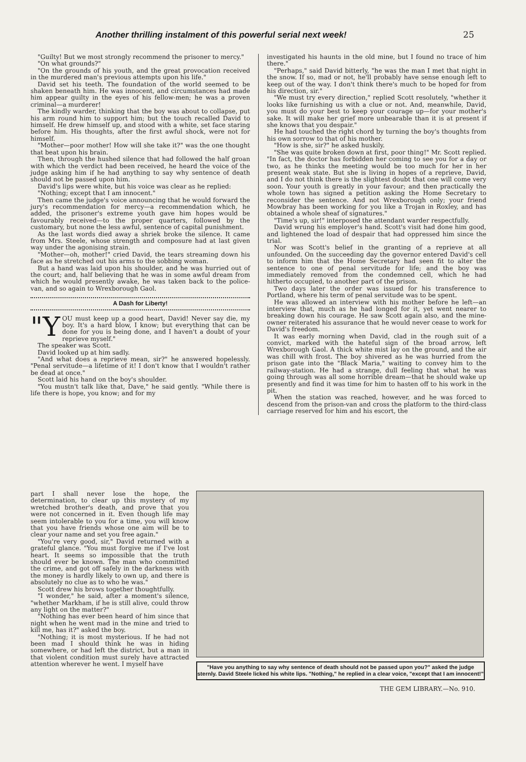Another thrilling instalment of this powerful serial next week! 25
"Guilty! But we most strongly recommend the prisoner to mercy."
"On what grounds?"
"On the grounds of his youth, and the great provocation received in the murdered man's previous attempts upon his life."
David set his teeth. The foundation of the world seemed to be shaken beneath him. He was innocent, and circumstances had made him appear guilty in the eyes of his fellow-men; he was a proven criminal—a murderer!
The kindly warder, thinking that the boy was about to collapse, put his arm round him to support him; but the touch recalled David to himself. He drew himself up, and stood with a white, set face staring before him. His thoughts, after the first awful shock, were not for himself.
"Mother—poor mother! How will she take it?" was the one thought that beat upon his brain.
Then, through the hushed silence that had followed the half groan with which the verdict had been received, he heard the voice of the judge asking him if he had anything to say why sentence of death should not be passed upon him.
David's lips were white, but his voice was clear as he replied:
"Nothing; except that I am innocent."
Then came the judge's voice announcing that he would forward the jury's recommendation for mercy—a recommendation which, he added, the prisoner's extreme youth gave him hopes would be favourably received—to the proper quarters, followed by the customary, but none the less awful, sentence of capital punishment.
As the last words died away a shriek broke the silence. It came from Mrs. Steele, whose strength and composure had at last given way under the agonising strain.
"Mother—oh, mother!" cried David, the tears streaming down his face as he stretched out his arms to the sobbing woman.
But a hand was laid upon his shoulder, and he was hurried out of the court; and, half believing that he was in some awful dream from which he would presently awake, he was taken back to the police-van, and so again to Wrexborough Gaol.
A Dash for Liberty!
"Y OU must keep up a good heart, David! Never say die, my boy. It's a hard blow, I know; but everything that can be done for you is being done, and I haven't a doubt of your reprieve myself."
The speaker was Scott.
David looked up at him sadly.
"And what does a reprieve mean, sir?" he answered hopelessly. "Penal servitude—a lifetime of it! I don't know that I wouldn't rather be dead at once."
Scott laid his hand on the boy's shoulder.
"You mustn't talk like that, Dave," he said gently. "While there is life there is hope, you know; and for my
investigated his haunts in the old mine, but I found no trace of him there."
"Perhaps," said David bitterly, "he was the man I met that night in the snow. If so, mad or not, he'll probably have sense enough left to keep out of the way. I don't think there's much to be hoped for from his direction, sir."
"We must try every direction," replied Scott resolutely, "whether it looks like furnishing us with a clue or not. And, meanwhile, David, you must do your best to keep your courage up—for your mother's sake. It will make her grief more unbearable than it is at present if she knows that you despair."
He had touched the right chord by turning the boy's thoughts from his own sorrow to that of his mother.
"How is she, sir?" he asked huskily.
"She was quite broken down at first, poor thing!" Mr. Scott replied. "In fact, the doctor has forbidden her coming to see you for a day or two, as he thinks the meeting would be too much for her in her present weak state. But she is living in hopes of a reprieve, David, and I do not think there is the slightest doubt that one will come very soon. Your youth is greatly in your favour; and then practically the whole town has signed a petition asking the Home Secretary to reconsider the sentence. And not Wrexborough only; your friend Mowbray has been working for you like a Trojan in Roxley, and has obtained a whole sheaf of signatures."
"Time's up, sir!" interposed the attendant warder respectfully.
David wrung his employer's hand. Scott's visit had done him good, and lightened the load of despair that had oppressed him since the trial.
Nor was Scott's belief in the granting of a reprieve at all unfounded. On the succeeding day the governor entered David's cell to inform him that the Home Secretary had seen fit to alter the sentence to one of penal servitude for life; and the boy was immediately removed from the condemned cell, which he had hitherto occupied, to another part of the prison.
Two days later the order was issued for his transference to Portland, where his term of penal servitude was to be spent.
He was allowed an interview with his mother before he left—an interview that, much as he had longed for it, yet went nearer to breaking down his courage. He saw Scott again also, and the mine-owner reiterated his assurance that he would never cease to work for David's freedom.
It was early morning when David, clad in the rough suit of a convict, marked with the hateful sign of the broad arrow, left Wrexborough Gaol. A thick white mist lay on the ground, and the air was chill with frost. The boy shivered as he was hurried from the prison gate into the "Black Maria," waiting to convey him to the railway-station. He had a strange, dull feeling that what he was going through was all some horrible dream—that he should wake up presently and find it was time for him to hasten off to his work in the pit.
When the station was reached, however, and he was forced to descend from the prison-van and cross the platform to the third-class carriage reserved for him and his escort, the
part I shall never lose the hope, the determination, to clear up this mystery of my wretched brother's death, and prove that you were not concerned in it. Even though life may seem intolerable to you for a time, you will know that you have friends whose one aim will be to clear your name and set you free again."
"You're very good, sir," David returned with a grateful glance. "You must forgive me if I've lost heart. It seems so impossible that the truth should ever be known. The man who committed the crime, and got off safely in the darkness with the money is hardly likely to own up, and there is absolutely no clue as to who he was."
Scott drew his brows together thoughtfully.
"I wonder," he said, after a moment's silence, "whether Markham, if he is still alive, could throw any light on the matter?"
"Nothing has ever been heard of him since that night when he went mad in the mine and tried to kill me, has it?" asked the boy.
"Nothing; it is most mysterious. If he had not been mad I should think he was in hiding somewhere, or had left the district, but a man in that violent condition must surely have attracted attention wherever he went. I myself have
"Have you anything to say why sentence of death should not be passed upon you?" asked the judge sternly. David Steele licked his white lips. "Nothing," he replied in a clear voice, "except that I am innocent!"
THE GEM LIBRARY.—No. 910.